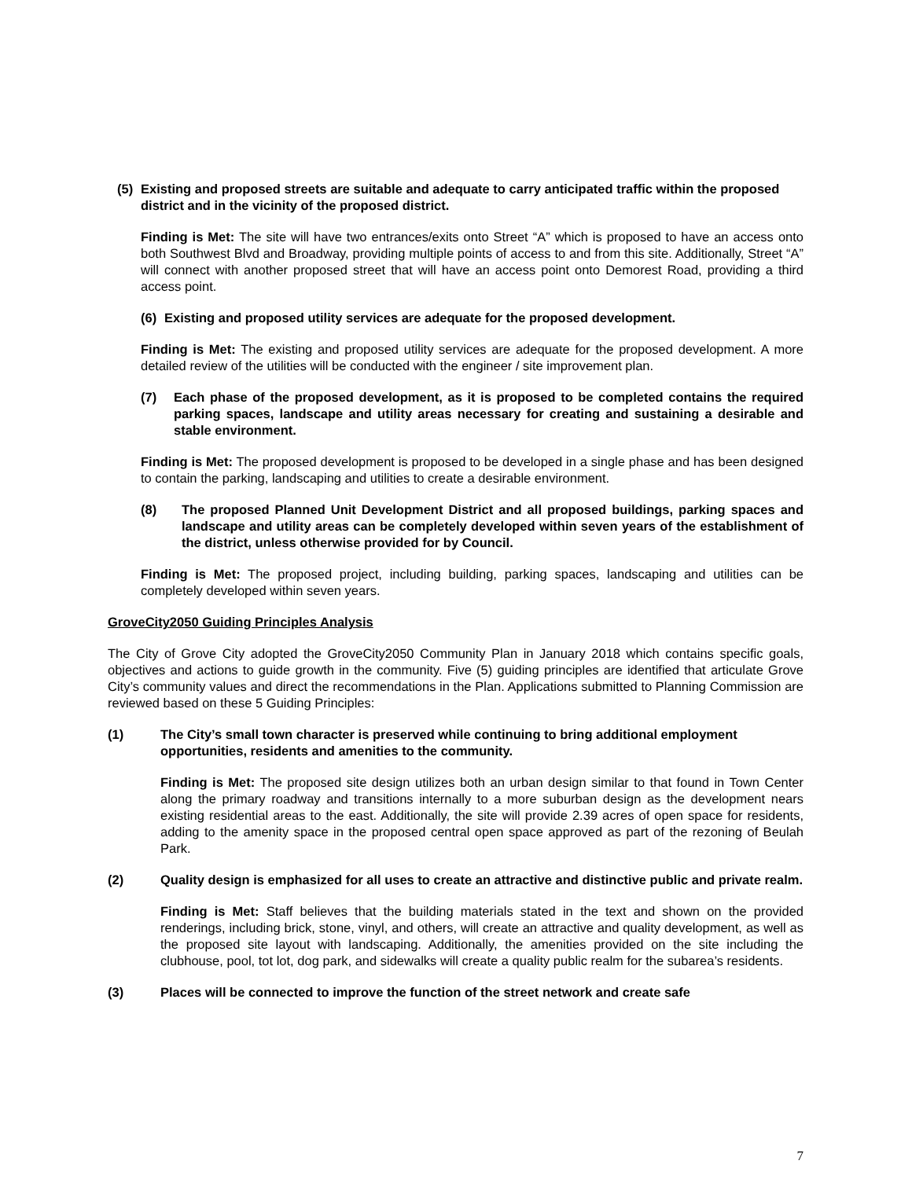(5) Existing and proposed streets are suitable and adequate to carry anticipated traffic within the proposed district and in the vicinity of the proposed district.
Finding is Met: The site will have two entrances/exits onto Street “A” which is proposed to have an access onto both Southwest Blvd and Broadway, providing multiple points of access to and from this site. Additionally, Street “A” will connect with another proposed street that will have an access point onto Demorest Road, providing a third access point.
(6) Existing and proposed utility services are adequate for the proposed development.
Finding is Met: The existing and proposed utility services are adequate for the proposed development. A more detailed review of the utilities will be conducted with the engineer / site improvement plan.
(7) Each phase of the proposed development, as it is proposed to be completed contains the required parking spaces, landscape and utility areas necessary for creating and sustaining a desirable and stable environment.
Finding is Met: The proposed development is proposed to be developed in a single phase and has been designed to contain the parking, landscaping and utilities to create a desirable environment.
(8) The proposed Planned Unit Development District and all proposed buildings, parking spaces and landscape and utility areas can be completely developed within seven years of the establishment of the district, unless otherwise provided for by Council.
Finding is Met: The proposed project, including building, parking spaces, landscaping and utilities can be completely developed within seven years.
GroveCity2050 Guiding Principles Analysis
The City of Grove City adopted the GroveCity2050 Community Plan in January 2018 which contains specific goals, objectives and actions to guide growth in the community. Five (5) guiding principles are identified that articulate Grove City’s community values and direct the recommendations in the Plan. Applications submitted to Planning Commission are reviewed based on these 5 Guiding Principles:
(1) The City’s small town character is preserved while continuing to bring additional employment opportunities, residents and amenities to the community.
Finding is Met: The proposed site design utilizes both an urban design similar to that found in Town Center along the primary roadway and transitions internally to a more suburban design as the development nears existing residential areas to the east. Additionally, the site will provide 2.39 acres of open space for residents, adding to the amenity space in the proposed central open space approved as part of the rezoning of Beulah Park.
(2) Quality design is emphasized for all uses to create an attractive and distinctive public and private realm.
Finding is Met: Staff believes that the building materials stated in the text and shown on the provided renderings, including brick, stone, vinyl, and others, will create an attractive and quality development, as well as the proposed site layout with landscaping. Additionally, the amenities provided on the site including the clubhouse, pool, tot lot, dog park, and sidewalks will create a quality public realm for the subarea’s residents.
(3) Places will be connected to improve the function of the street network and create safe
7